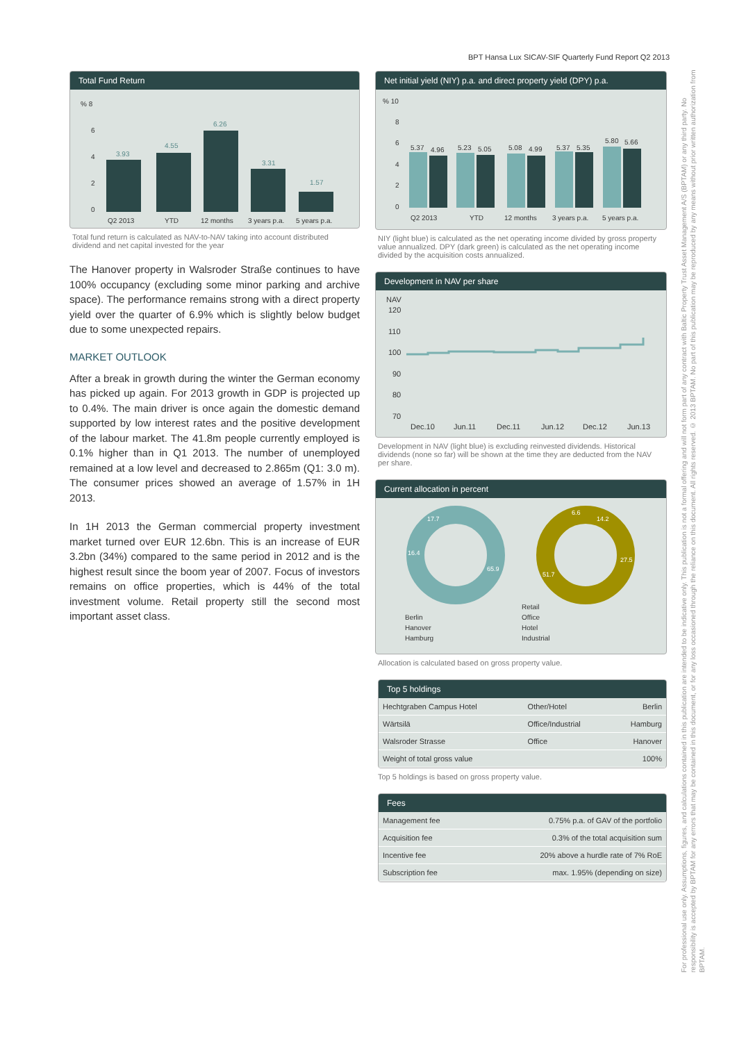BPT Hansa Lux SICAV-SIF Quarterly Fund Report Q2 2013
Total Fund Return
% 8
6
4
2
0
3.93
4.55
6.26
3.31
1.57
Q2 2013
YTD
12 months
3 years p.a.
5 years p.a.
Total fund return is calculated as NAV-to-NAV taking into account distributed dividend and net capital invested for the year
The Hanover property in Walsroder Straße continues to have 100% occupancy (excluding some minor parking and archive space). The performance remains strong with a direct property yield over the quarter of 6.9% which is slightly below budget due to some unexpected repairs.
MARKET OUTLOOK
After a break in growth during the winter the German economy has picked up again. For 2013 growth in GDP is projected up to 0.4%. The main driver is once again the domestic demand supported by low interest rates and the positive development of the labour market. The 41.8m people currently employed is 0.1% higher than in Q1 2013. The number of unemployed remained at a low level and decreased to 2.865m (Q1: 3.0 m). The consumer prices showed an average of 1.57% in 1H 2013.
In 1H 2013 the German commercial property investment market turned over EUR 12.6bn. This is an increase of EUR 3.2bn (34%) compared to the same period in 2012 and is the highest result since the boom year of 2007. Focus of investors remains on office properties, which is 44% of the total investment volume. Retail property still the second most important asset class.
Net initial yield (NIY) p.a. and direct property yield (DPY) p.a.
% 10
8
6
4
2
0
5.37
4.96
5.23
5.05
5.08
4.99
5.37
5.35
5.80
5.66
Q2 2013
YTD
12 months
3 years p.a.
5 years p.a.
NIY (light blue) is calculated as the net operating income divided by gross property value annualized. DPY (dark green) is calculated as the net operating income divided by the acquisition costs annualized.
Development in NAV per share
NAV
120
110
100
90
80
70
Dec.10
Jun.11
Dec.11
Jun.12
Dec.12
Jun.13
Development in NAV (light blue) is excluding reinvested dividends. Historical dividends (none so far) will be shown at the time they are deducted from the NAV per share.
Current allocation in percent
65.9
16.4
17.7
6.6
14.2
27.5
51.7
Berlin
Hanover
Hamburg
Retail
Office
Hotel
Industrial
Allocation is calculated based on gross property value.
Top 5 holdings
| Hechtgraben Campus Hotel | Other/Hotel | Berlin |
| Wärtsilä | Office/Industrial | Hamburg |
| Walsroder Strasse | Office | Hanover |
| Weight of total gross value | | 100% |
Top 5 holdings is based on gross property value.
Fees
| Management fee | 0.75% p.a. of GAV of the portfolio |
| Acquisition fee | 0.3% of the total acquisition sum |
| Incentive fee | 20% above a hurdle rate of 7% RoE |
| Subscription fee | max. 1.95% (depending on size) |
For professional use only. Assumptions, figures, and calculations contained in this publication are intended to be indicative only. This publication is not a formal offering and will not form part of any contract with Baltic Property Trust Asset Management A/S (BPTAM) or any third party. No responsibility is accepted by BPTAM for any errors that may be contained in this document, or for any loss occasioned through the reliance on this document. All rights reserved. © 2013 BPTAM. No part of this publication may be reproduced by any means without prior written authorization from BPTAM.